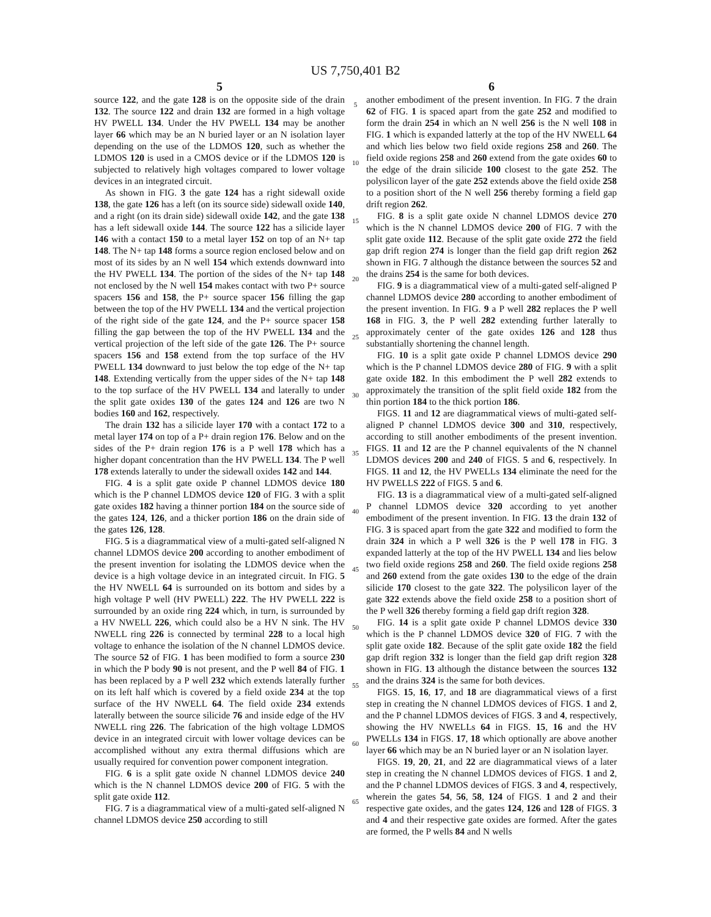US 7,750,401 B2
5
source 122, and the gate 128 is on the opposite side of the drain 132. The source 122 and drain 132 are formed in a high voltage HV PWELL 134. Under the HV PWELL 134 may be another layer 66 which may be an N buried layer or an N isolation layer depending on the use of the LDMOS 120, such as whether the LDMOS 120 is used in a CMOS device or if the LDMOS 120 is subjected to relatively high voltages compared to lower voltage devices in an integrated circuit.
As shown in FIG. 3 the gate 124 has a right sidewall oxide 138, the gate 126 has a left (on its source side) sidewall oxide 140, and a right (on its drain side) sidewall oxide 142, and the gate 138 has a left sidewall oxide 144. The source 122 has a silicide layer 146 with a contact 150 to a metal layer 152 on top of an N+ tap 148. The N+ tap 148 forms a source region enclosed below and on most of its sides by an N well 154 which extends downward into the HV PWELL 134. The portion of the sides of the N+ tap 148 not enclosed by the N well 154 makes contact with two P+ source spacers 156 and 158, the P+ source spacer 156 filling the gap between the top of the HV PWELL 134 and the vertical projection of the right side of the gate 124, and the P+ source spacer 158 filling the gap between the top of the HV PWELL 134 and the vertical projection of the left side of the gate 126. The P+ source spacers 156 and 158 extend from the top surface of the HV PWELL 134 downward to just below the top edge of the N+ tap 148. Extending vertically from the upper sides of the N+ tap 148 to the top surface of the HV PWELL 134 and laterally to under the split gate oxides 130 of the gates 124 and 126 are two N bodies 160 and 162, respectively.
The drain 132 has a silicide layer 170 with a contact 172 to a metal layer 174 on top of a P+ drain region 176. Below and on the sides of the P+ drain region 176 is a P well 178 which has a higher dopant concentration than the HV PWELL 134. The P well 178 extends laterally to under the sidewall oxides 142 and 144.
FIG. 4 is a split gate oxide P channel LDMOS device 180 which is the P channel LDMOS device 120 of FIG. 3 with a split gate oxides 182 having a thinner portion 184 on the source side of the gates 124, 126, and a thicker portion 186 on the drain side of the gates 126, 128.
FIG. 5 is a diagrammatical view of a multi-gated self-aligned N channel LDMOS device 200 according to another embodiment of the present invention for isolating the LDMOS device when the device is a high voltage device in an integrated circuit. In FIG. 5 the HV NWELL 64 is surrounded on its bottom and sides by a high voltage P well (HV PWELL) 222. The HV PWELL 222 is surrounded by an oxide ring 224 which, in turn, is surrounded by a HV NWELL 226, which could also be a HV N sink. The HV NWELL ring 226 is connected by terminal 228 to a local high voltage to enhance the isolation of the N channel LDMOS device. The source 52 of FIG. 1 has been modified to form a source 230 in which the P body 90 is not present, and the P well 84 of FIG. 1 has been replaced by a P well 232 which extends laterally further on its left half which is covered by a field oxide 234 at the top surface of the HV NWELL 64. The field oxide 234 extends laterally between the source silicide 76 and inside edge of the HV NWELL ring 226. The fabrication of the high voltage LDMOS device in an integrated circuit with lower voltage devices can be accomplished without any extra thermal diffusions which are usually required for convention power component integration.
FIG. 6 is a split gate oxide N channel LDMOS device 240 which is the N channel LDMOS device 200 of FIG. 5 with the split gate oxide 112.
FIG. 7 is a diagrammatical view of a multi-gated self-aligned N channel LDMOS device 250 according to still
5
10
15
20
25
30
35
40
45
50
55
60
65
6
another embodiment of the present invention. In FIG. 7 the drain 62 of FIG. 1 is spaced apart from the gate 252 and modified to form the drain 254 in which an N well 256 is the N well 108 in FIG. 1 which is expanded latterly at the top of the HV NWELL 64 and which lies below two field oxide regions 258 and 260. The field oxide regions 258 and 260 extend from the gate oxides 60 to the edge of the drain silicide 100 closest to the gate 252. The polysilicon layer of the gate 252 extends above the field oxide 258 to a position short of the N well 256 thereby forming a field gap drift region 262.
FIG. 8 is a split gate oxide N channel LDMOS device 270 which is the N channel LDMOS device 200 of FIG. 7 with the split gate oxide 112. Because of the split gate oxide 272 the field gap drift region 274 is longer than the field gap drift region 262 shown in FIG. 7 although the distance between the sources 52 and the drains 254 is the same for both devices.
FIG. 9 is a diagrammatical view of a multi-gated self-aligned P channel LDMOS device 280 according to another embodiment of the present invention. In FIG. 9 a P well 282 replaces the P well 168 in FIG. 3, the P well 282 extending further laterally to approximately center of the gate oxides 126 and 128 thus substantially shortening the channel length.
FIG. 10 is a split gate oxide P channel LDMOS device 290 which is the P channel LDMOS device 280 of FIG. 9 with a split gate oxide 182. In this embodiment the P well 282 extends to approximately the transition of the split field oxide 182 from the thin portion 184 to the thick portion 186.
FIGS. 11 and 12 are diagrammatical views of multi-gated self-aligned P channel LDMOS device 300 and 310, respectively, according to still another embodiments of the present invention. FIGS. 11 and 12 are the P channel equivalents of the N channel LDMOS devices 200 and 240 of FIGS. 5 and 6, respectively. In FIGS. 11 and 12, the HV PWELLs 134 eliminate the need for the HV PWELLS 222 of FIGS. 5 and 6.
FIG. 13 is a diagrammatical view of a multi-gated self-aligned P channel LDMOS device 320 according to yet another embodiment of the present invention. In FIG. 13 the drain 132 of FIG. 3 is spaced apart from the gate 322 and modified to form the drain 324 in which a P well 326 is the P well 178 in FIG. 3 expanded latterly at the top of the HV PWELL 134 and lies below two field oxide regions 258 and 260. The field oxide regions 258 and 260 extend from the gate oxides 130 to the edge of the drain silicide 170 closest to the gate 322. The polysilicon layer of the gate 322 extends above the field oxide 258 to a position short of the P well 326 thereby forming a field gap drift region 328.
FIG. 14 is a split gate oxide P channel LDMOS device 330 which is the P channel LDMOS device 320 of FIG. 7 with the split gate oxide 182. Because of the split gate oxide 182 the field gap drift region 332 is longer than the field gap drift region 328 shown in FIG. 13 although the distance between the sources 132 and the drains 324 is the same for both devices.
FIGS. 15, 16, 17, and 18 are diagrammatical views of a first step in creating the N channel LDMOS devices of FIGS. 1 and 2, and the P channel LDMOS devices of FIGS. 3 and 4, respectively, showing the HV NWELLs 64 in FIGS. 15, 16 and the HV PWELLs 134 in FIGS. 17, 18 which optionally are above another layer 66 which may be an N buried layer or an N isolation layer.
FIGS. 19, 20, 21, and 22 are diagrammatical views of a later step in creating the N channel LDMOS devices of FIGS. 1 and 2, and the P channel LDMOS devices of FIGS. 3 and 4, respectively, wherein the gates 54, 56, 58, 124 of FIGS. 1 and 2 and their respective gate oxides, and the gates 124, 126 and 128 of FIGS. 3 and 4 and their respective gate oxides are formed. After the gates are formed, the P wells 84 and N wells